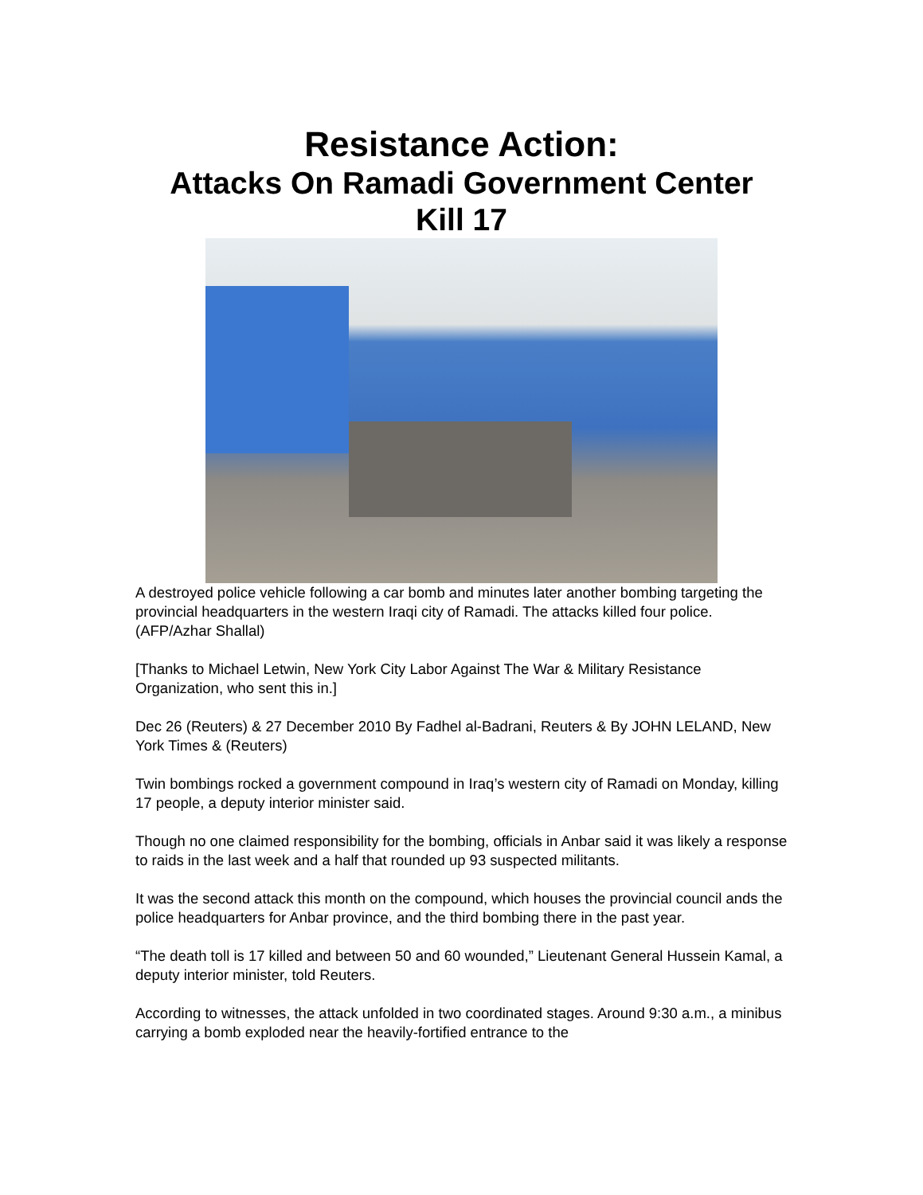Resistance Action:
Attacks On Ramadi Government Center
Kill 17
A destroyed police vehicle following a car bomb and minutes later another bombing targeting the provincial headquarters in the western Iraqi city of Ramadi. The attacks killed four police. (AFP/Azhar Shallal)
[Thanks to Michael Letwin, New York City Labor Against The War & Military Resistance Organization, who sent this in.]
Dec 26 (Reuters) & 27 December 2010 By Fadhel al-Badrani, Reuters & By JOHN LELAND, New York Times & (Reuters)
Twin bombings rocked a government compound in Iraq’s western city of Ramadi on Monday, killing 17 people, a deputy interior minister said.
Though no one claimed responsibility for the bombing, officials in Anbar said it was likely a response to raids in the last week and a half that rounded up 93 suspected militants.
It was the second attack this month on the compound, which houses the provincial council ands the police headquarters for Anbar province, and the third bombing there in the past year.
“The death toll is 17 killed and between 50 and 60 wounded,” Lieutenant General Hussein Kamal, a deputy interior minister, told Reuters.
According to witnesses, the attack unfolded in two coordinated stages. Around 9:30 a.m., a minibus carrying a bomb exploded near the heavily-fortified entrance to the